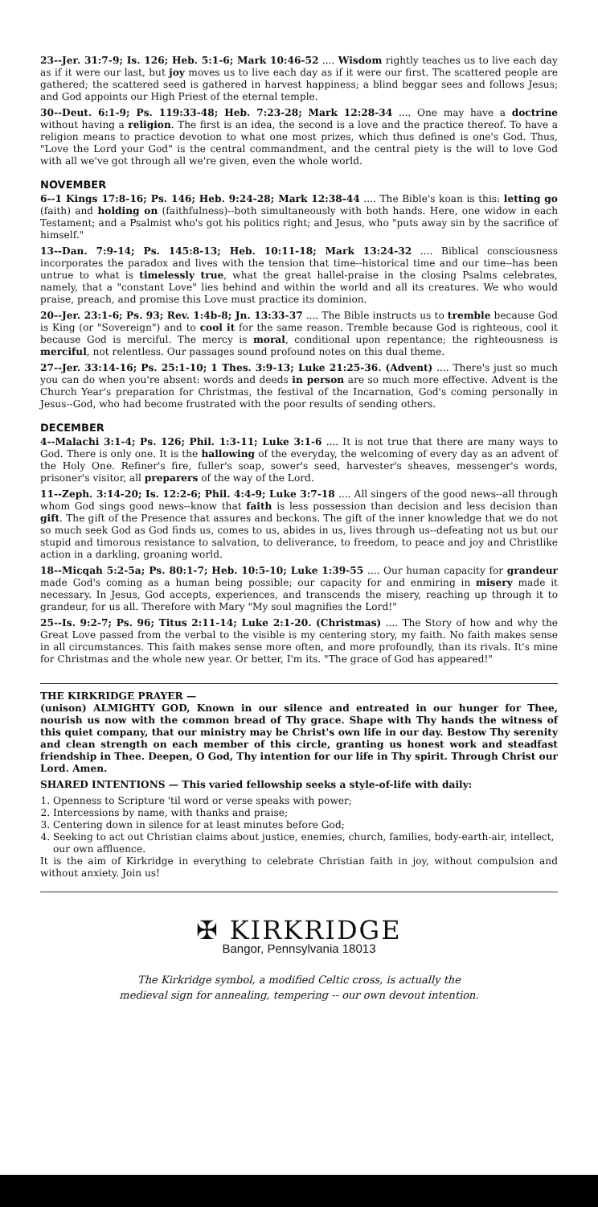23--Jer. 31:7-9; Is. 126; Heb. 5:1-6; Mark 10:46-52 .... Wisdom rightly teaches us to live each day as if it were our last, but joy moves us to live each day as if it were our first. The scattered people are gathered; the scattered seed is gathered in harvest happiness; a blind beggar sees and follows Jesus; and God appoints our High Priest of the eternal temple.
30--Deut. 6:1-9; Ps. 119:33-48; Heb. 7:23-28; Mark 12:28-34 .... One may have a doctrine without having a religion. The first is an idea, the second is a love and the practice thereof. To have a religion means to practice devotion to what one most prizes, which thus defined is one's God. Thus, "Love the Lord your God" is the central commandment, and the central piety is the will to love God with all we've got through all we're given, even the whole world.
NOVEMBER
6--1 Kings 17:8-16; Ps. 146; Heb. 9:24-28; Mark 12:38-44 .... The Bible's koan is this: letting go (faith) and holding on (faithfulness)--both simultaneously with both hands. Here, one widow in each Testament; and a Psalmist who's got his politics right; and Jesus, who "puts away sin by the sacrifice of himself."
13--Dan. 7:9-14; Ps. 145:8-13; Heb. 10:11-18; Mark 13:24-32 .... Biblical consciousness incorporates the paradox and lives with the tension that time--historical time and our time--has been untrue to what is timelessly true, what the great hallel-praise in the closing Psalms celebrates, namely, that a "constant Love" lies behind and within the world and all its creatures. We who would praise, preach, and promise this Love must practice its dominion.
20--Jer. 23:1-6; Ps. 93; Rev. 1:4b-8; Jn. 13:33-37 .... The Bible instructs us to tremble because God is King (or "Sovereign") and to cool it for the same reason. Tremble because God is righteous, cool it because God is merciful. The mercy is moral, conditional upon repentance; the righteousness is merciful, not relentless. Our passages sound profound notes on this dual theme.
27--Jer. 33:14-16; Ps. 25:1-10; 1 Thes. 3:9-13; Luke 21:25-36. (Advent) .... There's just so much you can do when you're absent: words and deeds in person are so much more effective. Advent is the Church Year's preparation for Christmas, the festival of the Incarnation, God's coming personally in Jesus--God, who had become frustrated with the poor results of sending others.
DECEMBER
4--Malachi 3:1-4; Ps. 126; Phil. 1:3-11; Luke 3:1-6 .... It is not true that there are many ways to God. There is only one. It is the hallowing of the everyday, the welcoming of every day as an advent of the Holy One. Refiner's fire, fuller's soap, sower's seed, harvester's sheaves, messenger's words, prisoner's visitor, all preparers of the way of the Lord.
11--Zeph. 3:14-20; Is. 12:2-6; Phil. 4:4-9; Luke 3:7-18 .... All singers of the good news--all through whom God sings good news--know that faith is less possession than decision and less decision than gift. The gift of the Presence that assures and beckons. The gift of the inner knowledge that we do not so much seek God as God finds us, comes to us, abides in us, lives through us--defeating not us but our stupid and timorous resistance to salvation, to deliverance, to freedom, to peace and joy and Christlike action in a darkling, groaning world.
18--Micqah 5:2-5a; Ps. 80:1-7; Heb. 10:5-10; Luke 1:39-55 .... Our human capacity for grandeur made God's coming as a human being possible; our capacity for and enmiring in misery made it necessary. In Jesus, God accepts, experiences, and transcends the misery, reaching up through it to grandeur, for us all. Therefore with Mary "My soul magnifies the Lord!"
25--Is. 9:2-7; Ps. 96; Titus 2:11-14; Luke 2:1-20. (Christmas) .... The Story of how and why the Great Love passed from the verbal to the visible is my centering story, my faith. No faith makes sense in all circumstances. This faith makes sense more often, and more profoundly, than its rivals. It's mine for Christmas and the whole new year. Or better, I'm its. "The grace of God has appeared!"
THE KIRKRIDGE PRAYER —
(unison) ALMIGHTY GOD, Known in our silence and entreated in our hunger for Thee, nourish us now with the common bread of Thy grace. Shape with Thy hands the witness of this quiet company, that our ministry may be Christ's own life in our day. Bestow Thy serenity and clean strength on each member of this circle, granting us honest work and steadfast friendship in Thee. Deepen, O God, Thy intention for our life in Thy spirit. Through Christ our Lord. Amen.
SHARED INTENTIONS — This varied fellowship seeks a style-of-life with daily:
1. Openness to Scripture 'til word or verse speaks with power;
2. Intercessions by name, with thanks and praise;
3. Centering down in silence for at least minutes before God;
4. Seeking to act out Christian claims about justice, enemies, church, families, body-earth-air, intellect, our own affluence.
It is the aim of Kirkridge in everything to celebrate Christian faith in joy, without compulsion and without anxiety. Join us!
✠ KIRKRIDGE
Bangor, Pennsylvania 18013
The Kirkridge symbol, a modified Celtic cross, is actually the
medieval sign for annealing, tempering -- our own devout intention.